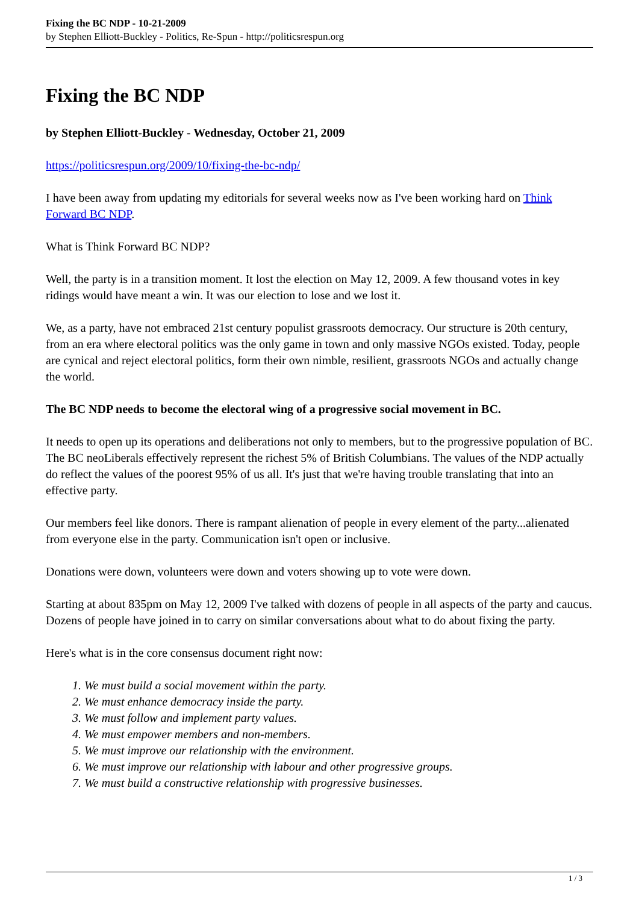Fixing the BC NDP - 10-21-2009
by Stephen Elliott-Buckley - Politics, Re-Spun - http://politicsrespun.org
Fixing the BC NDP
by Stephen Elliott-Buckley - Wednesday, October 21, 2009
https://politicsrespun.org/2009/10/fixing-the-bc-ndp/
I have been away from updating my editorials for several weeks now as I've been working hard on Think Forward BC NDP.
What is Think Forward BC NDP?
Well, the party is in a transition moment. It lost the election on May 12, 2009. A few thousand votes in key ridings would have meant a win. It was our election to lose and we lost it.
We, as a party, have not embraced 21st century populist grassroots democracy. Our structure is 20th century, from an era where electoral politics was the only game in town and only massive NGOs existed. Today, people are cynical and reject electoral politics, form their own nimble, resilient, grassroots NGOs and actually change the world.
The BC NDP needs to become the electoral wing of a progressive social movement in BC.
It needs to open up its operations and deliberations not only to members, but to the progressive population of BC. The BC neoLiberals effectively represent the richest 5% of British Columbians. The values of the NDP actually do reflect the values of the poorest 95% of us all. It's just that we're having trouble translating that into an effective party.
Our members feel like donors. There is rampant alienation of people in every element of the party...alienated from everyone else in the party. Communication isn't open or inclusive.
Donations were down, volunteers were down and voters showing up to vote were down.
Starting at about 835pm on May 12, 2009 I've talked with dozens of people in all aspects of the party and caucus. Dozens of people have joined in to carry on similar conversations about what to do about fixing the party.
Here's what is in the core consensus document right now:
1. We must build a social movement within the party.
2. We must enhance democracy inside the party.
3. We must follow and implement party values.
4. We must empower members and non-members.
5. We must improve our relationship with the environment.
6. We must improve our relationship with labour and other progressive groups.
7. We must build a constructive relationship with progressive businesses.
1 / 3